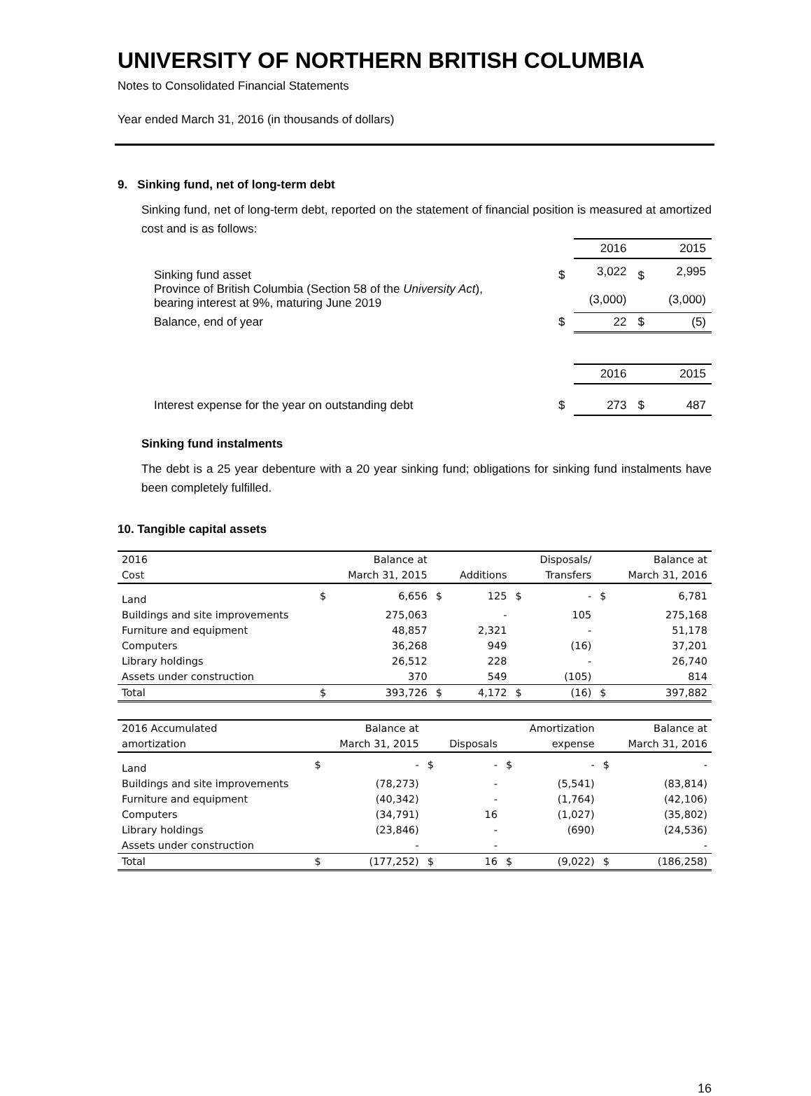UNIVERSITY OF NORTHERN BRITISH COLUMBIA
Notes to Consolidated Financial Statements
Year ended March 31, 2016 (in thousands of dollars)
9. Sinking fund, net of long-term debt
Sinking fund, net of long-term debt, reported on the statement of financial position is measured at amortized cost and is as follows:
| | | 2016 | | 2015 |
| Sinking fund asset Province of British Columbia (Section 58 of the University Act ), bearing interest at 9%, maturing June 2019 | $ | 3,022 (3,000) | $ | 2,995 (3,000) |
| Balance, end of year | $ | 22 | $ | (5) |
| | | 2016 | | 2015 |
| Interest expense for the year on outstanding debt | $ | 273 | $ | 487 |
Sinking fund instalments
The debt is a 25 year debenture with a 20 year sinking fund; obligations for sinking fund instalments have been completely fulfilled.
10. Tangible capital assets
| 2016 | | Balance at | | | | Disposals/ | | Balance at |
| --- | --- | --- | --- | --- | --- | --- | --- | --- |
| Cost | | March 31, 2015 | | Additions | | Transfers | | March 31, 2016 |
| Land | $ | 6,656 | $ | 125 | $ | - | $ | 6,781 |
| Buildings and site improvements | | 275,063 | | - | | 105 | | 275,168 |
| Furniture and equipment | | 48,857 | | 2,321 | | - | | 51,178 |
| Computers | | 36,268 | | 949 | | (16) | | 37,201 |
| Library holdings | | 26,512 | | 228 | | - | | 26,740 |
| Assets under construction | | 370 | | 549 | | (105) | | 814 |
| Total | $ | 393,726 | $ | 4,172 | $ | (16) | $ | 397,882 |
| 2016 Accumulated | | Balance at | | | | Amortization | | Balance at |
| --- | --- | --- | --- | --- | --- | --- | --- | --- |
| amortization | | March 31, 2015 | | Disposals | | expense | | March 31, 2016 |
| Land | $ | - | $ | - | $ | - | $ | - |
| Buildings and site improvements | | (78,273) | | - | | (5,541) | | (83,814) |
| Furniture and equipment | | (40,342) | | - | | (1,764) | | (42,106) |
| Computers | | (34,791) | | 16 | | (1,027) | | (35,802) |
| Library holdings | | (23,846) | | - | | (690) | | (24,536) |
| Assets under construction | | - | | - | | | | - |
| Total | $ | (177,252) | $ | 16 | $ | (9,022) | $ | (186,258) |
16